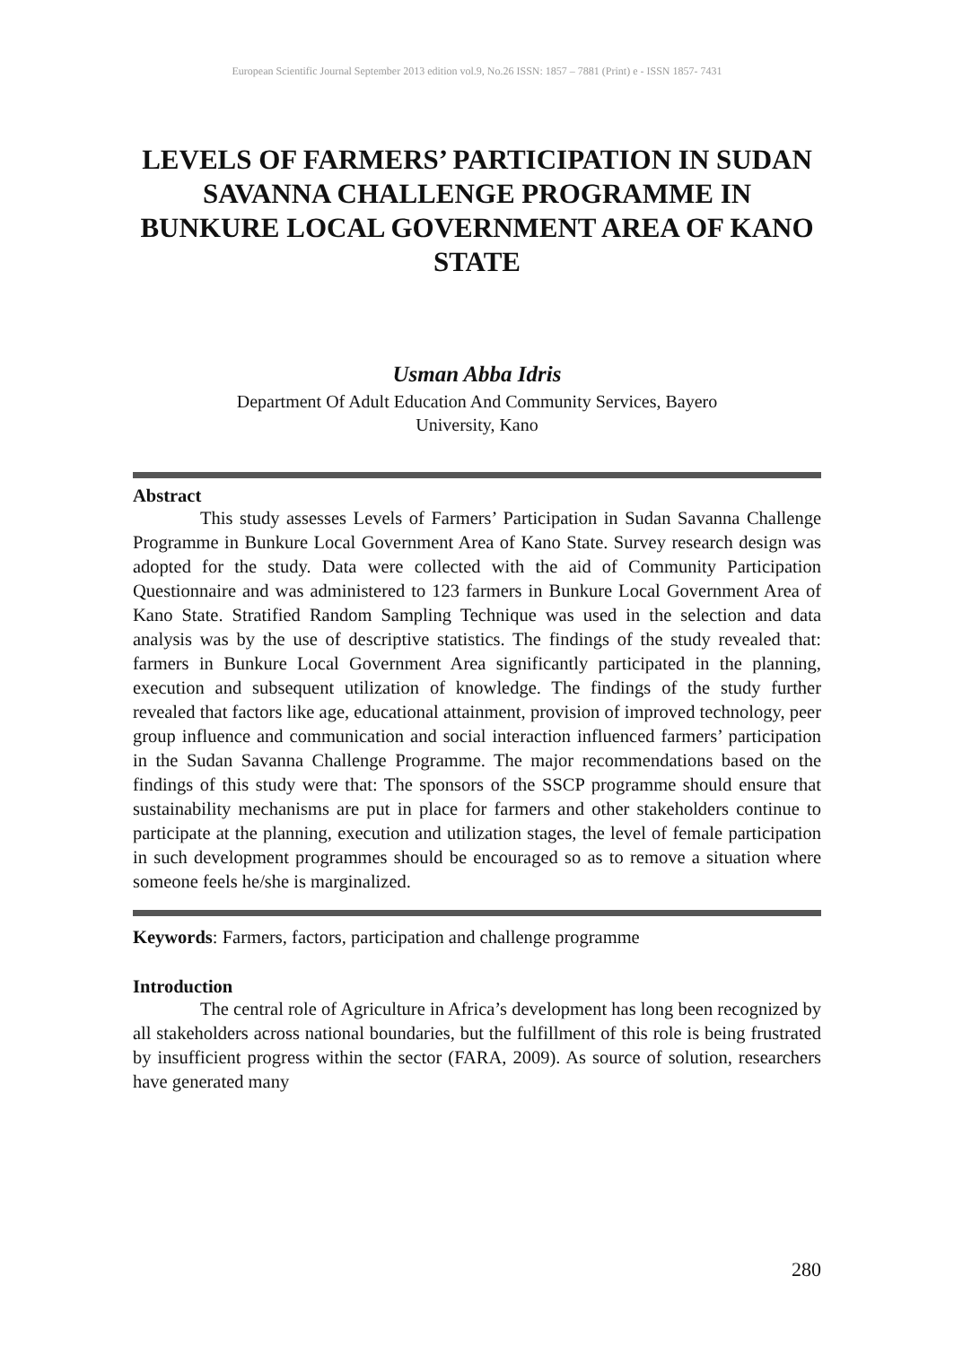European Scientific Journal September 2013 edition vol.9, No.26 ISSN: 1857 – 7881 (Print) e - ISSN 1857- 7431
LEVELS OF FARMERS’ PARTICIPATION IN SUDAN SAVANNA CHALLENGE PROGRAMME IN BUNKURE LOCAL GOVERNMENT AREA OF KANO STATE
Usman Abba Idris
Department Of Adult Education And Community Services, Bayero
University, Kano
Abstract
This study assesses Levels of Farmers’ Participation in Sudan Savanna Challenge Programme in Bunkure Local Government Area of Kano State. Survey research design was adopted for the study. Data were collected with the aid of Community Participation Questionnaire and was administered to 123 farmers in Bunkure Local Government Area of Kano State. Stratified Random Sampling Technique was used in the selection and data analysis was by the use of descriptive statistics. The findings of the study revealed that: farmers in Bunkure Local Government Area significantly participated in the planning, execution and subsequent utilization of knowledge. The findings of the study further revealed that factors like age, educational attainment, provision of improved technology, peer group influence and communication and social interaction influenced farmers’ participation in the Sudan Savanna Challenge Programme. The major recommendations based on the findings of this study were that: The sponsors of the SSCP programme should ensure that sustainability mechanisms are put in place for farmers and other stakeholders continue to participate at the planning, execution and utilization stages, the level of female participation in such development programmes should be encouraged so as to remove a situation where someone feels he/she is marginalized.
Keywords: Farmers, factors, participation and challenge programme
Introduction
The central role of Agriculture in Africa’s development has long been recognized by all stakeholders across national boundaries, but the fulfillment of this role is being frustrated by insufficient progress within the sector (FARA, 2009). As source of solution, researchers have generated many
280